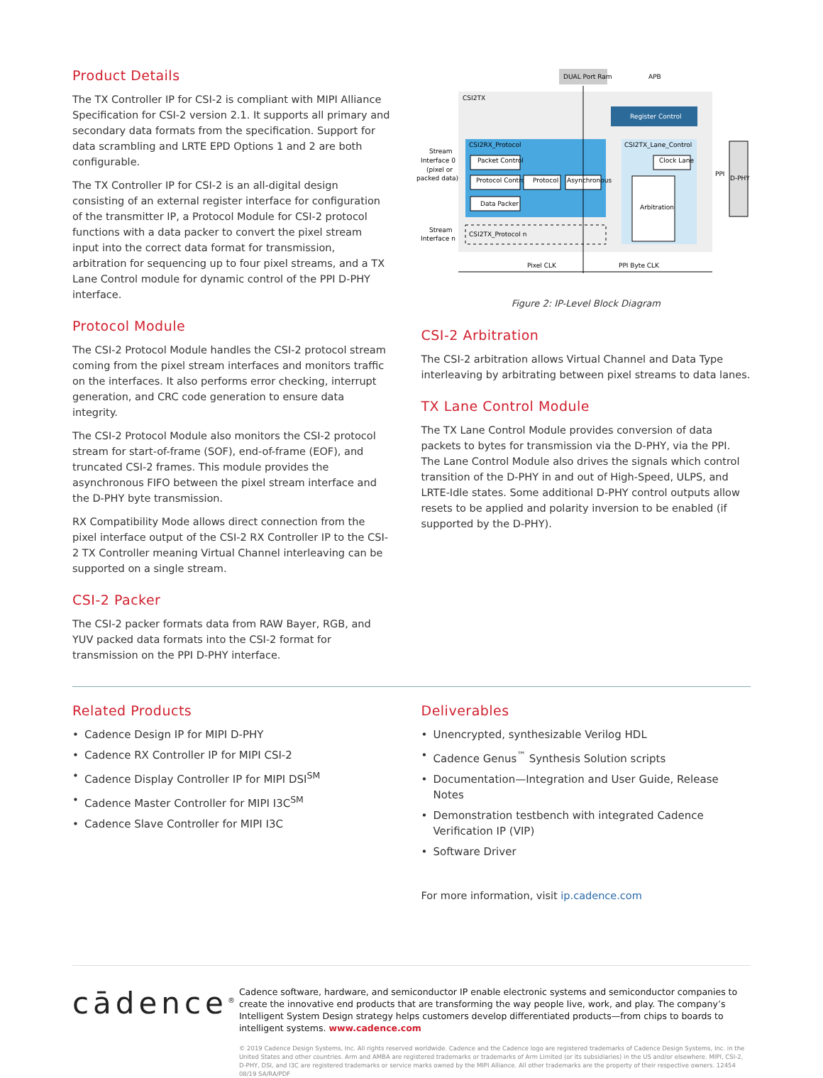Product Details
The TX Controller IP for CSI-2 is compliant with MIPI Alliance Specification for CSI-2 version 2.1. It supports all primary and secondary data formats from the specification. Support for data scrambling and LRTE EPD Options 1 and 2 are both configurable.
The TX Controller IP for CSI-2 is an all-digital design consisting of an external register interface for configuration of the transmitter IP, a Protocol Module for CSI-2 protocol functions with a data packer to convert the pixel stream input into the correct data format for transmission, arbitration for sequencing up to four pixel streams, and a TX Lane Control module for dynamic control of the PPI D-PHY interface.
Protocol Module
The CSI-2 Protocol Module handles the CSI-2 protocol stream coming from the pixel stream interfaces and monitors traffic on the interfaces. It also performs error checking, interrupt generation, and CRC code generation to ensure data integrity.
The CSI-2 Protocol Module also monitors the CSI-2 protocol stream for start-of-frame (SOF), end-of-frame (EOF), and truncated CSI-2 frames. This module provides the asynchronous FIFO between the pixel stream interface and the D-PHY byte transmission.
RX Compatibility Mode allows direct connection from the pixel interface output of the CSI-2 RX Controller IP to the CSI-2 TX Controller meaning Virtual Channel interleaving can be supported on a single stream.
CSI-2 Packer
The CSI-2 packer formats data from RAW Bayer, RGB, and YUV packed data formats into the CSI-2 format for transmission on the PPI D-PHY interface.
DUAL Port Ram
APB
CSI2TX
Register Control
CSI2RX_Protocol
Packet Control
Protocol Control
Protocol
Asynchronous
Data Packer
CSI2TX_Lane_Control
Clock Lane
Arbitration
D-PHY
PPI
Stream
Interface 0
(pixel or
packed data)
Stream
Interface n
CSI2TX_Protocol n
Pixel CLK
PPI Byte CLK
Figure 2: IP-Level Block Diagram
CSI-2 Arbitration
The CSI-2 arbitration allows Virtual Channel and Data Type interleaving by arbitrating between pixel streams to data lanes.
TX Lane Control Module
The TX Lane Control Module provides conversion of data packets to bytes for transmission via the D-PHY, via the PPI. The Lane Control Module also drives the signals which control transition of the D-PHY in and out of High-Speed, ULPS, and LRTE-Idle states. Some additional D-PHY control outputs allow resets to be applied and polarity inversion to be enabled (if supported by the D-PHY).
Related Products
• Cadence Design IP for MIPI D-PHY
• Cadence RX Controller IP for MIPI CSI-2
• Cadence Display Controller IP for MIPI DSI<sup>SM</sup>
• Cadence Master Controller for MIPI I3C<sup>SM</sup>
• Cadence Slave Controller for MIPI I3C
Deliverables
• Unencrypted, synthesizable Verilog HDL
• Cadence Genus<sup>™</sup> Synthesis Solution scripts
• Documentation—Integration and User Guide, Release Notes
• Demonstration testbench with integrated Cadence Verification IP (VIP)
• Software Driver
For more information, visit ip.cadence.com
cādence<sup>®</sup>
Cadence software, hardware, and semiconductor IP enable electronic systems and semiconductor companies to create the innovative end products that are transforming the way people live, work, and play. The company’s Intelligent System Design strategy helps customers develop differentiated products—from chips to boards to intelligent systems. www.cadence.com
© 2019 Cadence Design Systems, Inc. All rights reserved worldwide. Cadence and the Cadence logo are registered trademarks of Cadence Design Systems, Inc. in the United States and other countries. Arm and AMBA are registered trademarks or trademarks of Arm Limited (or its subsidiaries) in the US and/or elsewhere. MIPI, CSI-2, D-PHY, DSI, and I3C are registered trademarks or service marks owned by the MIPI Alliance. All other trademarks are the property of their respective owners. 12454 08/19 SA/RA/PDF